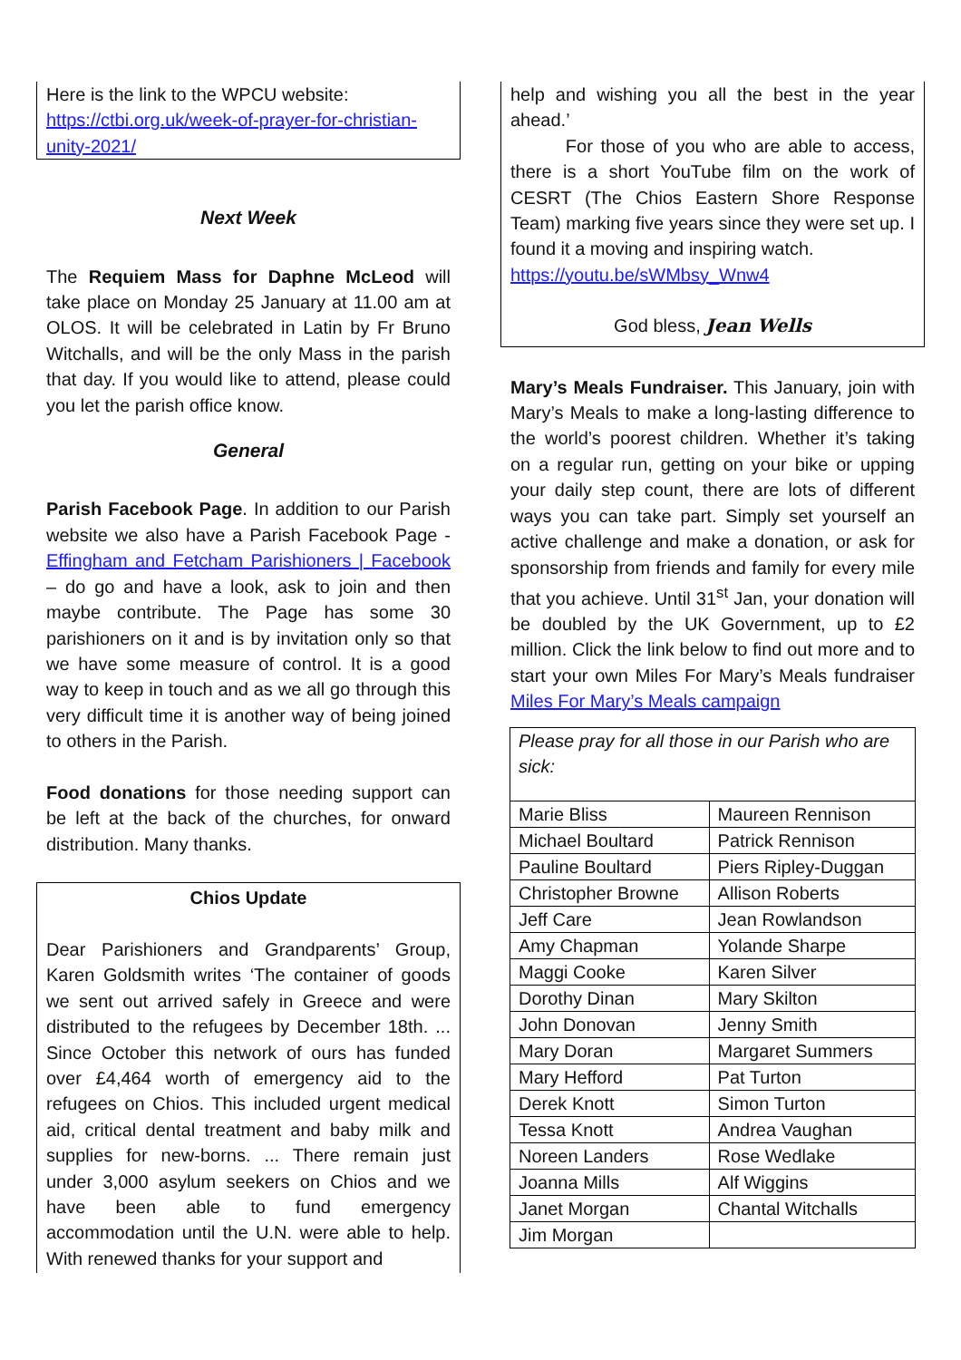Here is the link to the WPCU website:
https://ctbi.org.uk/week-of-prayer-for-christian-unity-2021/
Next Week
The Requiem Mass for Daphne McLeod will take place on Monday 25 January at 11.00 am at OLOS. It will be celebrated in Latin by Fr Bruno Witchalls, and will be the only Mass in the parish that day. If you would like to attend, please could you let the parish office know.
General
Parish Facebook Page. In addition to our Parish website we also have a Parish Facebook Page - Effingham and Fetcham Parishioners | Facebook – do go and have a look, ask to join and then maybe contribute. The Page has some 30 parishioners on it and is by invitation only so that we have some measure of control. It is a good way to keep in touch and as we all go through this very difficult time it is another way of being joined to others in the Parish.
Food donations for those needing support can be left at the back of the churches, for onward distribution. Many thanks.
Chios Update
Dear Parishioners and Grandparents’ Group, Karen Goldsmith writes ‘The container of goods we sent out arrived safely in Greece and were distributed to the refugees by December 18th. ... Since October this network of ours has funded over £4,464 worth of emergency aid to the refugees on Chios. This included urgent medical aid, critical dental treatment and baby milk and supplies for new-borns. ... There remain just under 3,000 asylum seekers on Chios and we have been able to fund emergency accommodation until the U.N. were able to help. With renewed thanks for your support and
help and wishing you all the best in the year ahead.’
For those of you who are able to access, there is a short YouTube film on the work of CESRT (The Chios Eastern Shore Response Team) marking five years since they were set up. I found it a moving and inspiring watch.
https://youtu.be/sWMbsy_Wnw4
God bless, Jean Wells
Mary’s Meals Fundraiser. This January, join with Mary’s Meals to make a long-lasting difference to the world’s poorest children. Whether it’s taking on a regular run, getting on your bike or upping your daily step count, there are lots of different ways you can take part. Simply set yourself an active challenge and make a donation, or ask for sponsorship from friends and family for every mile that you achieve. Until 31<sup>st</sup> Jan, your donation will be doubled by the UK Government, up to £2 million. Click the link below to find out more and to start your own Miles For Mary’s Meals fundraiser Miles For Mary’s Meals campaign
| Please pray for all those in our Parish who are sick: | |
| Marie Bliss | Maureen Rennison |
| Michael Boultard | Patrick Rennison |
| Pauline Boultard | Piers Ripley-Duggan |
| Christopher Browne | Allison Roberts |
| Jeff Care | Jean Rowlandson |
| Amy Chapman | Yolande Sharpe |
| Maggi Cooke | Karen Silver |
| Dorothy Dinan | Mary Skilton |
| John Donovan | Jenny Smith |
| Mary Doran | Margaret Summers |
| Mary Hefford | Pat Turton |
| Derek Knott | Simon Turton |
| Tessa Knott | Andrea Vaughan |
| Noreen Landers | Rose Wedlake |
| Joanna Mills | Alf Wiggins |
| Janet Morgan | Chantal Witchalls |
| Jim Morgan | |